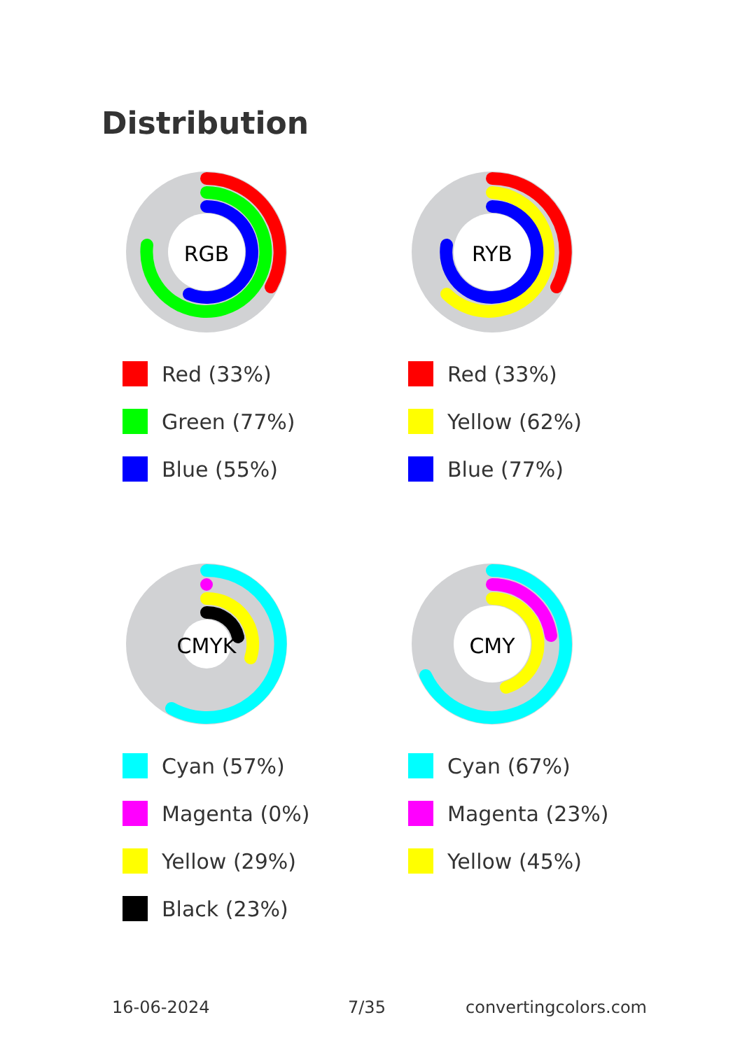Distribution
RGB
Red (33%)
Green (77%)
Blue (55%)
RYB
Red (33%)
Yellow (62%)
Blue (77%)
CMYK
Cyan (57%)
Magenta (0%)
Yellow (29%)
Black (23%)
CMY
Cyan (67%)
Magenta (23%)
Yellow (45%)
16-06-2024 7/35 convertingcolors.com